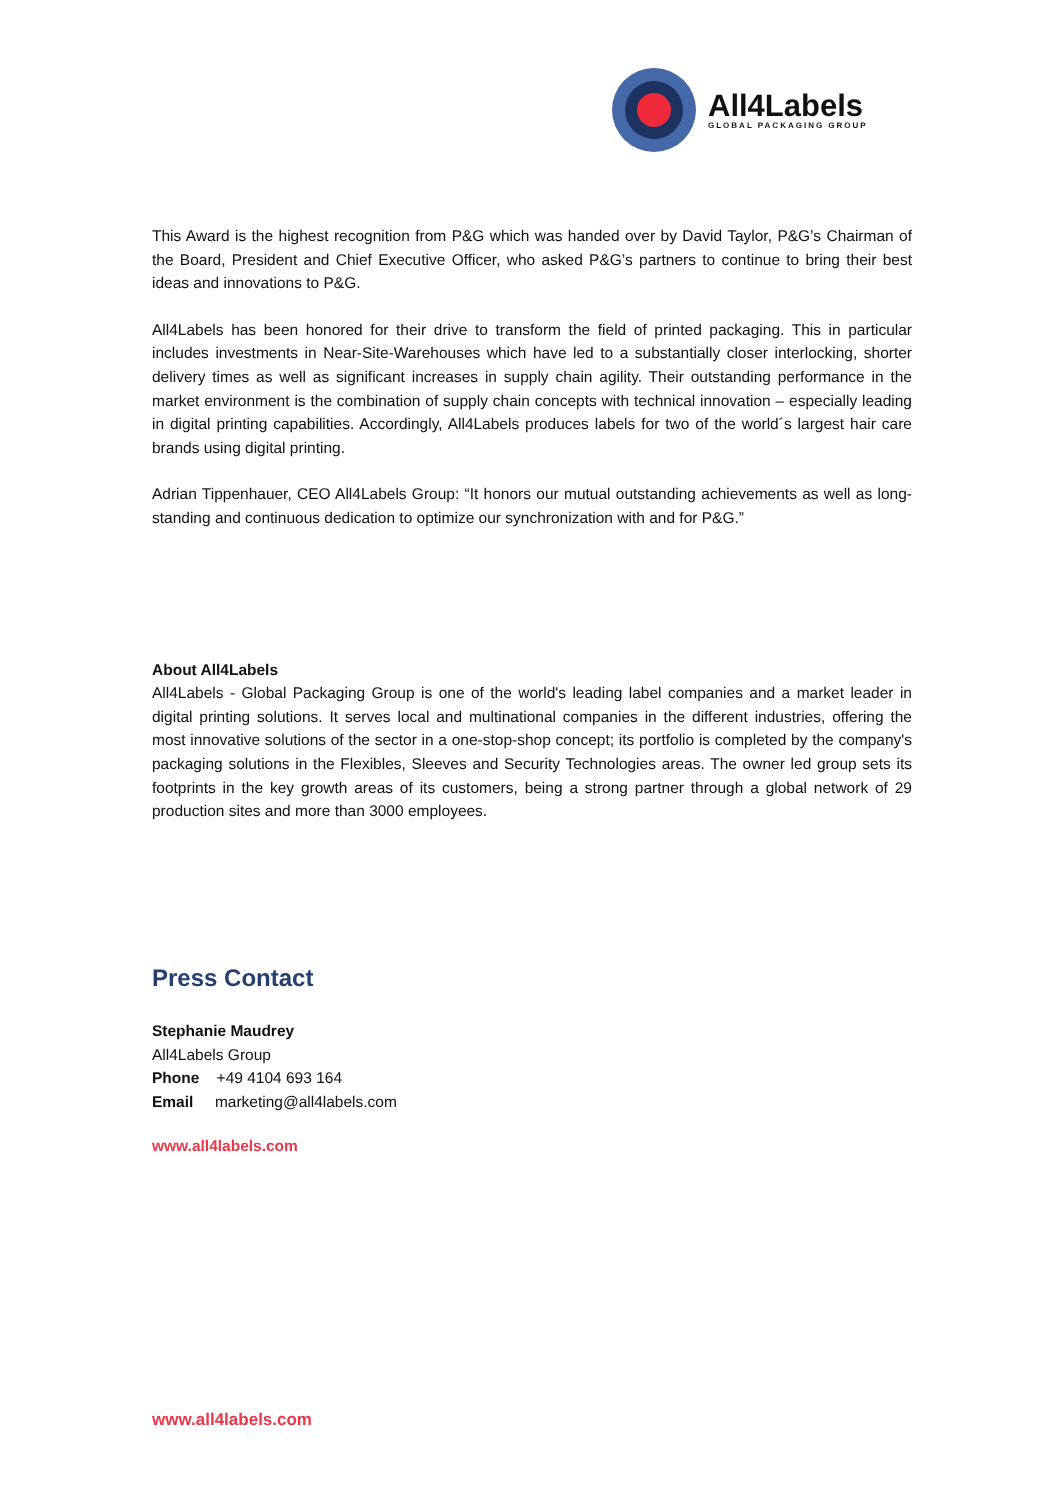All4Labels
GLOBAL PACKAGING GROUP
This Award is the highest recognition from P&G which was handed over by David Taylor, P&G’s Chairman of the Board, President and Chief Executive Officer, who asked P&G’s partners to continue to bring their best ideas and innovations to P&G.
All4Labels has been honored for their drive to transform the field of printed packaging. This in particular includes investments in Near-Site-Warehouses which have led to a substantially closer interlocking, shorter delivery times as well as significant increases in supply chain agility. Their outstanding performance in the market environment is the combination of supply chain concepts with technical innovation – especially leading in digital printing capabilities. Accordingly, All4Labels produces labels for two of the world´s largest hair care brands using digital printing.
Adrian Tippenhauer, CEO All4Labels Group: “It honors our mutual outstanding achievements as well as long-standing and continuous dedication to optimize our synchronization with and for P&G.”
About All4Labels
All4Labels - Global Packaging Group is one of the world's leading label companies and a market leader in digital printing solutions. It serves local and multinational companies in the different industries, offering the most innovative solutions of the sector in a one-stop-shop concept; its portfolio is completed by the company's packaging solutions in the Flexibles, Sleeves and Security Technologies areas. The owner led group sets its footprints in the key growth areas of its customers, being a strong partner through a global network of 29 production sites and more than 3000 employees.
Press Contact
Stephanie Maudrey
All4Labels Group
Phone +49 4104 693 164
Email marketing@all4labels.com
www.all4labels.com
www.all4labels.com